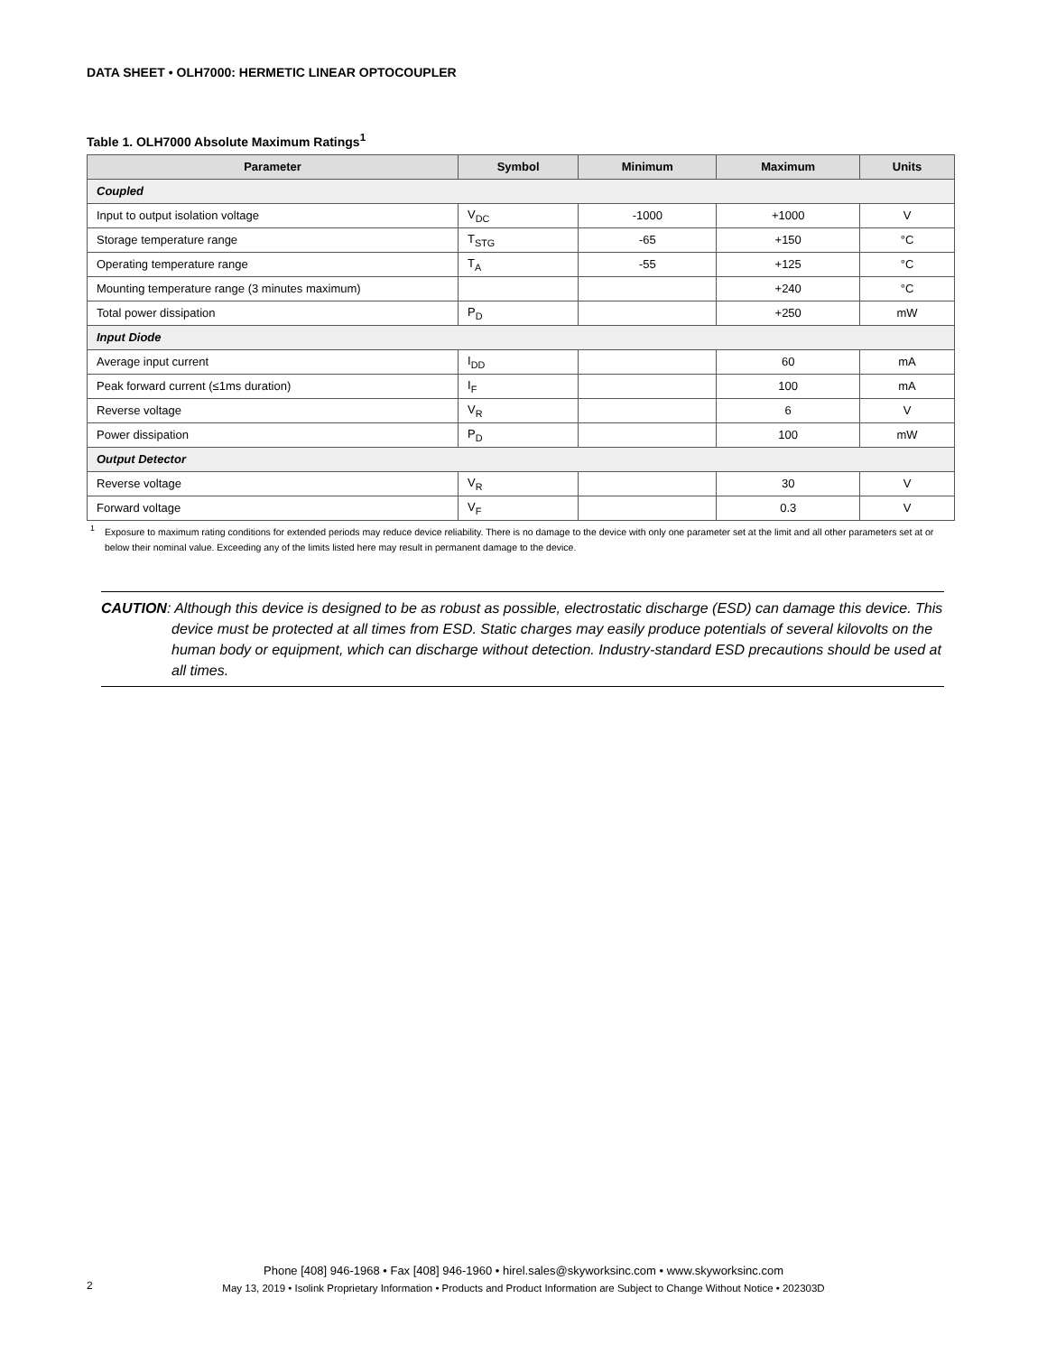DATA SHEET • OLH7000: HERMETIC LINEAR OPTOCOUPLER
Table 1. OLH7000 Absolute Maximum Ratings<sup>1</sup>
| Parameter | Symbol | Minimum | Maximum | Units |
| --- | --- | --- | --- | --- |
| Coupled | | | | |
| Input to output isolation voltage | V<sub>DC</sub> | -1000 | +1000 | V |
| Storage temperature range | T<sub>STG</sub> | -65 | +150 | °C |
| Operating temperature range | T<sub>A</sub> | -55 | +125 | °C |
| Mounting temperature range (3 minutes maximum) | | | +240 | °C |
| Total power dissipation | P<sub>D</sub> | | +250 | mW |
| Input Diode | | | | |
| Average input current | I<sub>DD</sub> | | 60 | mA |
| Peak forward current (≤1ms duration) | I<sub>F</sub> | | 100 | mA |
| Reverse voltage | V<sub>R</sub> | | 6 | V |
| Power dissipation | P<sub>D</sub> | | 100 | mW |
| Output Detector | | | | |
| Reverse voltage | V<sub>R</sub> | | 30 | V |
| Forward voltage | V<sub>F</sub> | | 0.3 | V |
<sup>1</sup> Exposure to maximum rating conditions for extended periods may reduce device reliability. There is no damage to the device with only one parameter set at the limit and all other parameters set at or below their nominal value. Exceeding any of the limits listed here may result in permanent damage to the device.
CAUTION: Although this device is designed to be as robust as possible, electrostatic discharge (ESD) can damage this device. This device must be protected at all times from ESD. Static charges may easily produce potentials of several kilovolts on the human body or equipment, which can discharge without detection. Industry-standard ESD precautions should be used at all times.
Phone [408] 946-1968 • Fax [408] 946-1960 • hirel.sales@skyworksinc.com • www.skyworksinc.com
May 13, 2019 • Isolink Proprietary Information • Products and Product Information are Subject to Change Without Notice • 202303D
2